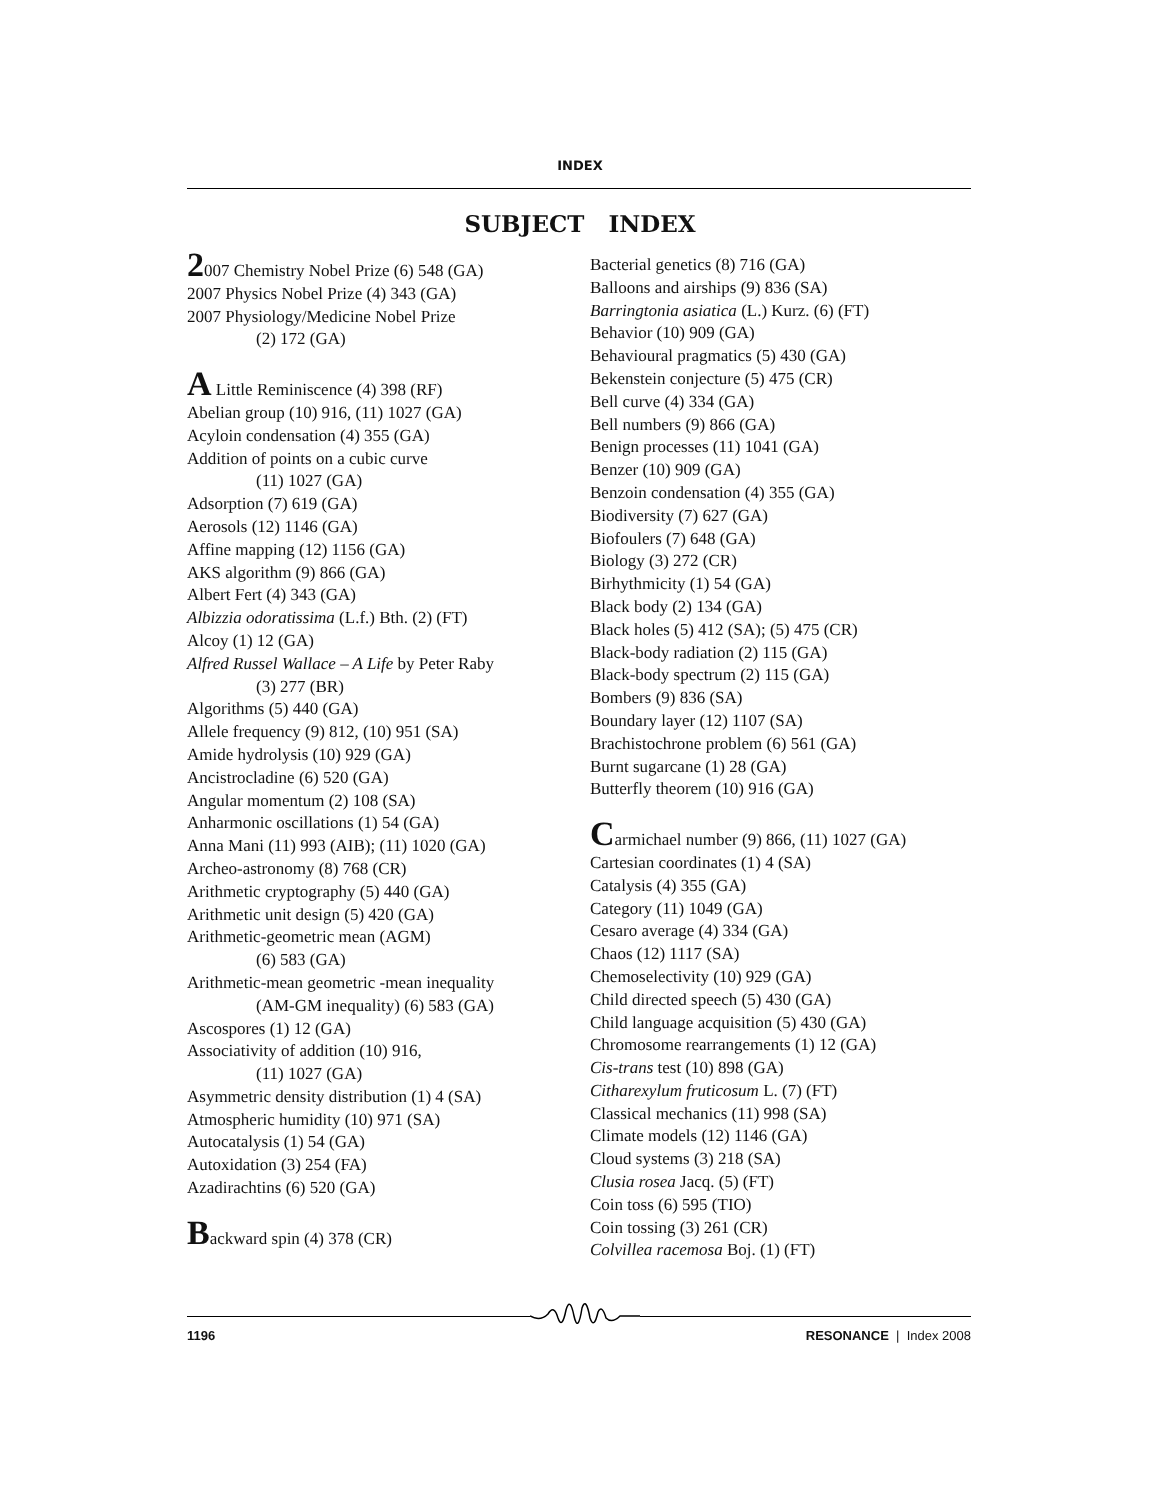INDEX
SUBJECT INDEX
2007 Chemistry Nobel Prize (6) 548 (GA)
2007 Physics Nobel Prize (4) 343 (GA)
2007 Physiology/Medicine Nobel Prize
(2) 172 (GA)
A Little Reminiscence (4) 398 (RF)
Abelian group (10) 916, (11) 1027 (GA)
Acyloin condensation (4) 355 (GA)
Addition of points on a cubic curve
(11) 1027 (GA)
Adsorption (7) 619 (GA)
Aerosols (12) 1146 (GA)
Affine mapping (12) 1156 (GA)
AKS algorithm (9) 866 (GA)
Albert Fert (4) 343 (GA)
Albizzia odoratissima (L.f.) Bth. (2) (FT)
Alcoy (1) 12 (GA)
Alfred Russel Wallace – A Life by Peter Raby
(3) 277 (BR)
Algorithms (5) 440 (GA)
Allele frequency (9) 812, (10) 951 (SA)
Amide hydrolysis (10) 929 (GA)
Ancistrocladine (6) 520 (GA)
Angular momentum (2) 108 (SA)
Anharmonic oscillations (1) 54 (GA)
Anna Mani (11) 993 (AIB); (11) 1020 (GA)
Archeo-astronomy (8) 768 (CR)
Arithmetic cryptography (5) 440 (GA)
Arithmetic unit design (5) 420 (GA)
Arithmetic-geometric mean (AGM)
(6) 583 (GA)
Arithmetic-mean geometric -mean inequality
(AM-GM inequality) (6) 583 (GA)
Ascospores (1) 12 (GA)
Associativity of addition (10) 916,
(11) 1027 (GA)
Asymmetric density distribution (1) 4 (SA)
Atmospheric humidity (10) 971 (SA)
Autocatalysis (1) 54 (GA)
Autoxidation (3) 254 (FA)
Azadirachtins (6) 520 (GA)
Backward spin (4) 378 (CR)
Bacterial genetics (8) 716 (GA)
Balloons and airships (9) 836 (SA)
Barringtonia asiatica (L.) Kurz. (6) (FT)
Behavior (10) 909 (GA)
Behavioural pragmatics (5) 430 (GA)
Bekenstein conjecture (5) 475 (CR)
Bell curve (4) 334 (GA)
Bell numbers (9) 866 (GA)
Benign processes (11) 1041 (GA)
Benzer (10) 909 (GA)
Benzoin condensation (4) 355 (GA)
Biodiversity (7) 627 (GA)
Biofoulers (7) 648 (GA)
Biology (3) 272 (CR)
Birhythmicity (1) 54 (GA)
Black body (2) 134 (GA)
Black holes (5) 412 (SA); (5) 475 (CR)
Black-body radiation (2) 115 (GA)
Black-body spectrum (2) 115 (GA)
Bombers (9) 836 (SA)
Boundary layer (12) 1107 (SA)
Brachistochrone problem (6) 561 (GA)
Burnt sugarcane (1) 28 (GA)
Butterfly theorem (10) 916 (GA)
Carmichael number (9) 866, (11) 1027 (GA)
Cartesian coordinates (1) 4 (SA)
Catalysis (4) 355 (GA)
Category (11) 1049 (GA)
Cesaro average (4) 334 (GA)
Chaos (12) 1117 (SA)
Chemoselectivity (10) 929 (GA)
Child directed speech (5) 430 (GA)
Child language acquisition (5) 430 (GA)
Chromosome rearrangements (1) 12 (GA)
Cis-trans test (10) 898 (GA)
Citharexylum fruticosum L. (7) (FT)
Classical mechanics (11) 998 (SA)
Climate models (12) 1146 (GA)
Cloud systems (3) 218 (SA)
Clusia rosea Jacq. (5) (FT)
Coin toss (6) 595 (TIO)
Coin tossing (3) 261 (CR)
Colvillea racemosa Boj. (1) (FT)
1196 RESONANCE | Index 2008